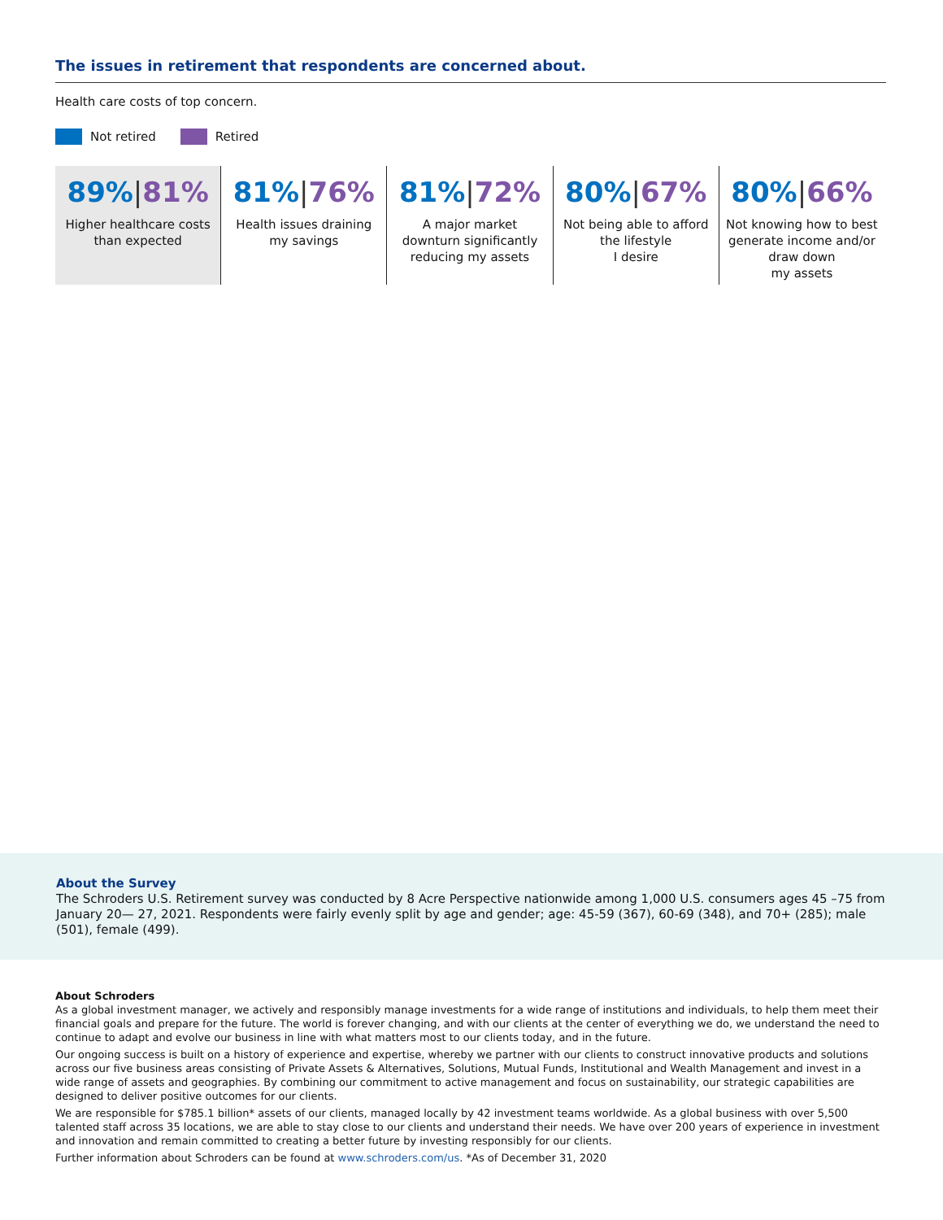The issues in retirement that respondents are concerned about.
Health care costs of top concern.
Not retired Retired
89%|81%
Higher healthcare costs
than expected
81%|76%
Health issues draining
my savings
81%|72%
A major market
downturn significantly
reducing my assets
80%|67%
Not being able to afford
the lifestyle
I desire
80%|66%
Not knowing how to best
generate income and/or
draw down
my assets
About the Survey
The Schroders U.S. Retirement survey was conducted by 8 Acre Perspective nationwide among 1,000 U.S. consumers ages 45 –75 from January 20— 27, 2021. Respondents were fairly evenly split by age and gender; age: 45-59 (367), 60-69 (348), and 70+ (285); male (501), female (499).
About Schroders
As a global investment manager, we actively and responsibly manage investments for a wide range of institutions and individuals, to help them meet their financial goals and prepare for the future. The world is forever changing, and with our clients at the center of everything we do, we understand the need to continue to adapt and evolve our business in line with what matters most to our clients today, and in the future.
Our ongoing success is built on a history of experience and expertise, whereby we partner with our clients to construct innovative products and solutions across our five business areas consisting of Private Assets & Alternatives, Solutions, Mutual Funds, Institutional and Wealth Management and invest in a wide range of assets and geographies. By combining our commitment to active management and focus on sustainability, our strategic capabilities are designed to deliver positive outcomes for our clients.
We are responsible for $785.1 billion* assets of our clients, managed locally by 42 investment teams worldwide. As a global business with over 5,500 talented staff across 35 locations, we are able to stay close to our clients and understand their needs. We have over 200 years of experience in investment and innovation and remain committed to creating a better future by investing responsibly for our clients.
Further information about Schroders can be found at www.schroders.com/us. *As of December 31, 2020